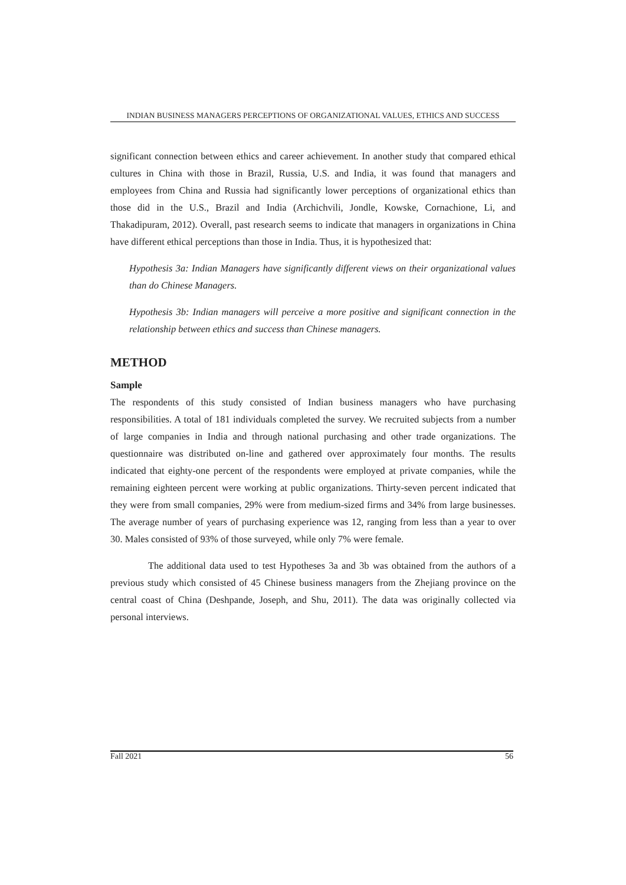INDIAN BUSINESS MANAGERS PERCEPTIONS OF ORGANIZATIONAL VALUES, ETHICS AND SUCCESS
significant connection between ethics and career achievement. In another study that compared ethical cultures in China with those in Brazil, Russia, U.S. and India, it was found that managers and employees from China and Russia had significantly lower perceptions of organizational ethics than those did in the U.S., Brazil and India (Archichvili, Jondle, Kowske, Cornachione, Li, and Thakadipuram, 2012). Overall, past research seems to indicate that managers in organizations in China have different ethical perceptions than those in India. Thus, it is hypothesized that:
Hypothesis 3a: Indian Managers have significantly different views on their organizational values than do Chinese Managers.
Hypothesis 3b: Indian managers will perceive a more positive and significant connection in the relationship between ethics and success than Chinese managers.
METHOD
Sample
The respondents of this study consisted of Indian business managers who have purchasing responsibilities. A total of 181 individuals completed the survey. We recruited subjects from a number of large companies in India and through national purchasing and other trade organizations. The questionnaire was distributed on-line and gathered over approximately four months. The results indicated that eighty-one percent of the respondents were employed at private companies, while the remaining eighteen percent were working at public organizations. Thirty-seven percent indicated that they were from small companies, 29% were from medium-sized firms and 34% from large businesses. The average number of years of purchasing experience was 12, ranging from less than a year to over 30. Males consisted of 93% of those surveyed, while only 7% were female.
The additional data used to test Hypotheses 3a and 3b was obtained from the authors of a previous study which consisted of 45 Chinese business managers from the Zhejiang province on the central coast of China (Deshpande, Joseph, and Shu, 2011). The data was originally collected via personal interviews.
Fall 2021 56